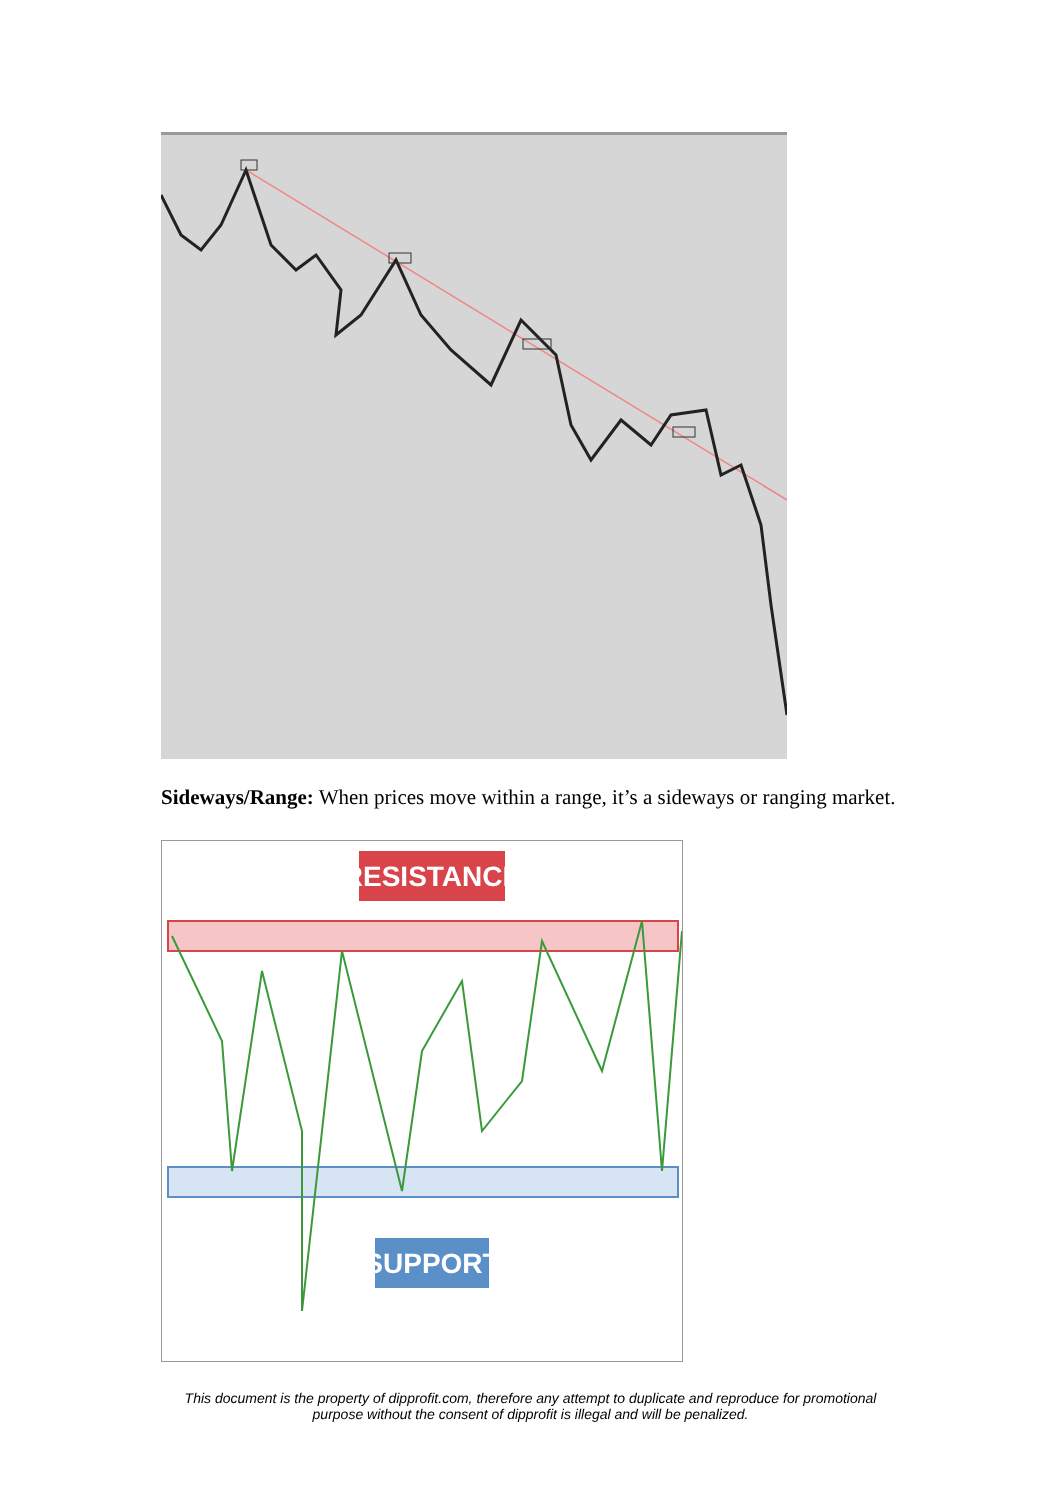Sideways/Range: When prices move within a range, it’s a sideways or ranging market.
RESISTANCE
SUPPORT
This document is the property of dipprofit.com, therefore any attempt to duplicate and reproduce for promotional
purpose without the consent of dipprofit is illegal and will be penalized.